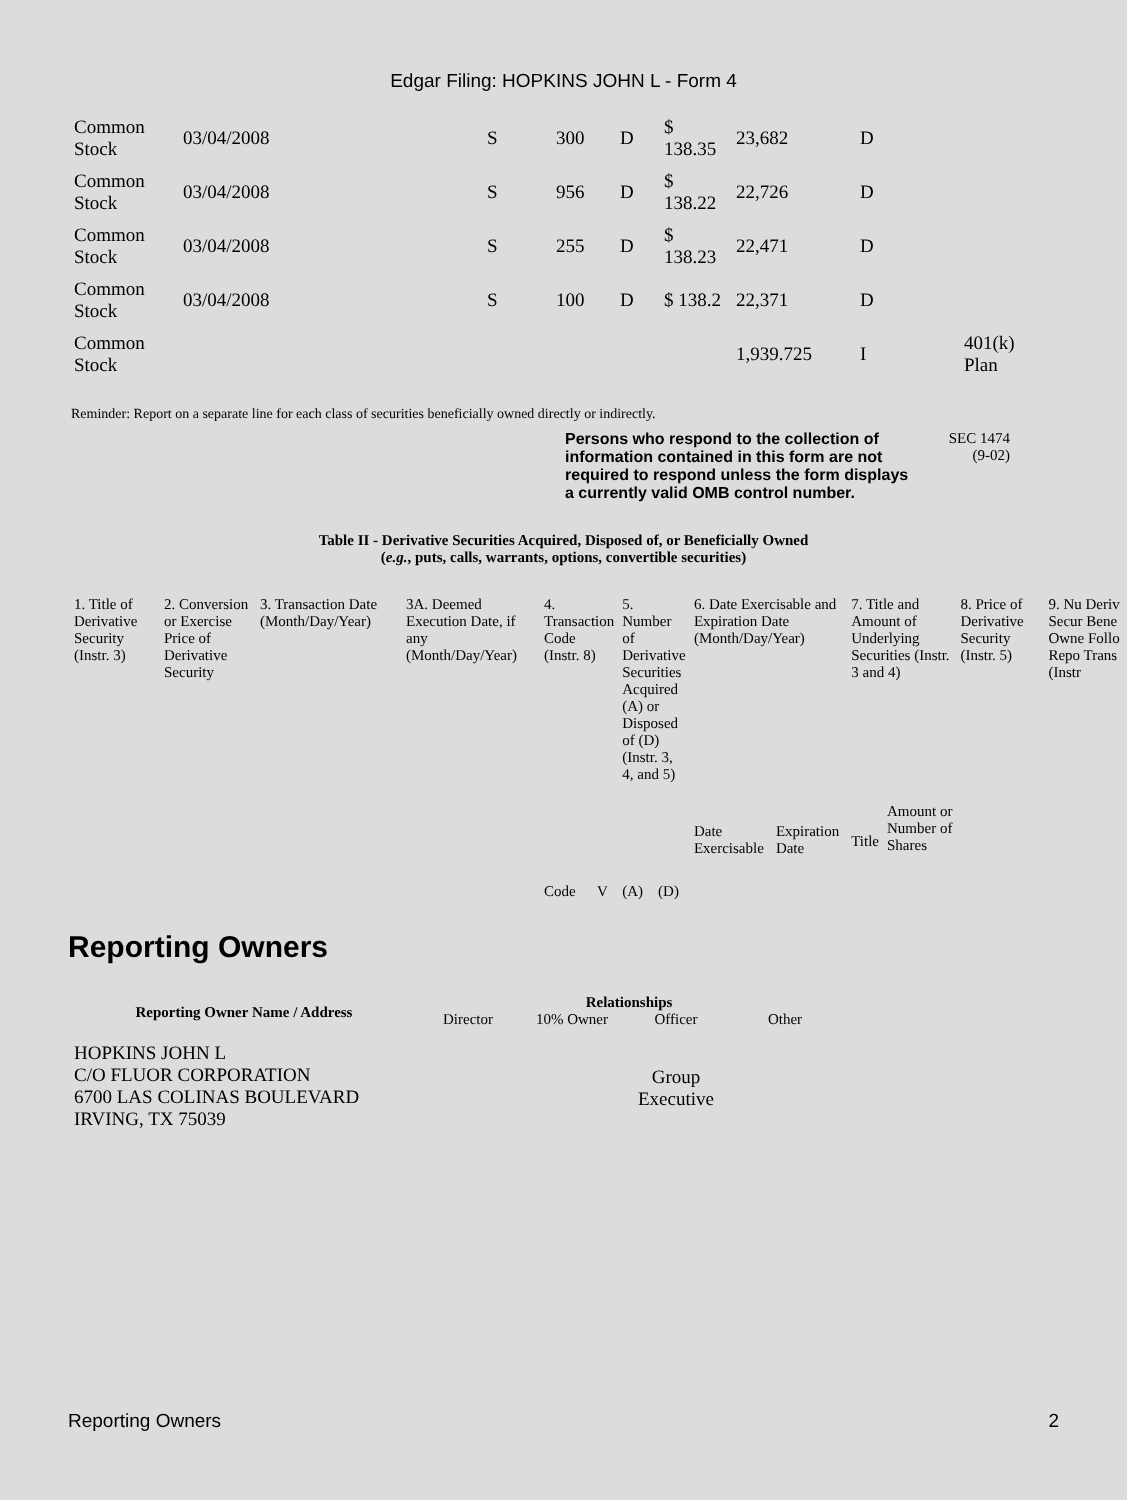Edgar Filing: HOPKINS JOHN L - Form 4
| Common Stock | 03/04/2008 | S | 300 | D | $ 138.35 | 23,682 | D | |
| Common Stock | 03/04/2008 | S | 956 | D | $ 138.22 | 22,726 | D | |
| Common Stock | 03/04/2008 | S | 255 | D | $ 138.23 | 22,471 | D | |
| Common Stock | 03/04/2008 | S | 100 | D | $ 138.2 | 22,371 | D | |
| Common Stock | | | | | | 1,939.725 | I | 401(k) Plan |
Reminder: Report on a separate line for each class of securities beneficially owned directly or indirectly.
Persons who respond to the collection of information contained in this form are not required to respond unless the form displays a currently valid OMB control number.
SEC 1474
(9-02)
Table II - Derivative Securities Acquired, Disposed of, or Beneficially Owned
(e.g., puts, calls, warrants, options, convertible securities)
| 1. Title of Derivative Security (Instr. 3) | 2. Conversion or Exercise Price of Derivative Security | 3. Transaction Date (Month/Day/Year) | 3A. Deemed Execution Date, if any (Month/Day/Year) | 4. Transaction Code (Instr. 8) | | 5. Number of Derivative Securities Acquired (A) or Disposed of (D) (Instr. 3, 4, and 5) | | 6. Date Exercisable and Expiration Date (Month/Day/Year) | | 7. Title and Amount of Underlying Securities (Instr. 3 and 4) | | 8. Price of Derivative Security (Instr. 5) | 9. Nu Deriv Secur Bene Owne Follo Repo Trans (Instr |
| | | | | Code | V | (A) | (D) | Date Exercisable | Expiration Date | Title | Amount or Number of Shares | | |
Reporting Owners
| Reporting Owner Name / Address | Relationships | | | |
| --- | --- | --- | --- | --- |
| | Director | 10% Owner | Officer | Other |
| HOPKINS JOHN L C/O FLUOR CORPORATION 6700 LAS COLINAS BOULEVARD IRVING, TX 75039 | | | Group Executive | |
Reporting Owners 2